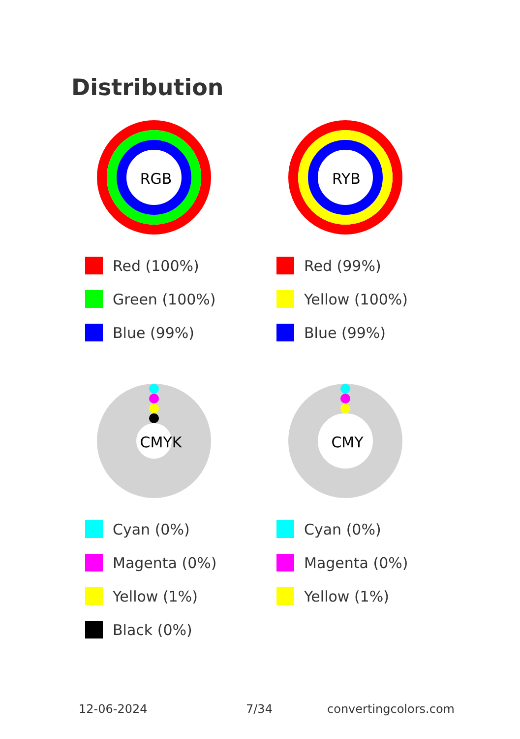Distribution
RGB
Red (100%)
Green (100%)
Blue (99%)
RYB
Red (99%)
Yellow (100%)
Blue (99%)
CMYK
Cyan (0%)
Magenta (0%)
Yellow (1%)
Black (0%)
CMY
Cyan (0%)
Magenta (0%)
Yellow (1%)
12-06-2024 7/34 convertingcolors.com